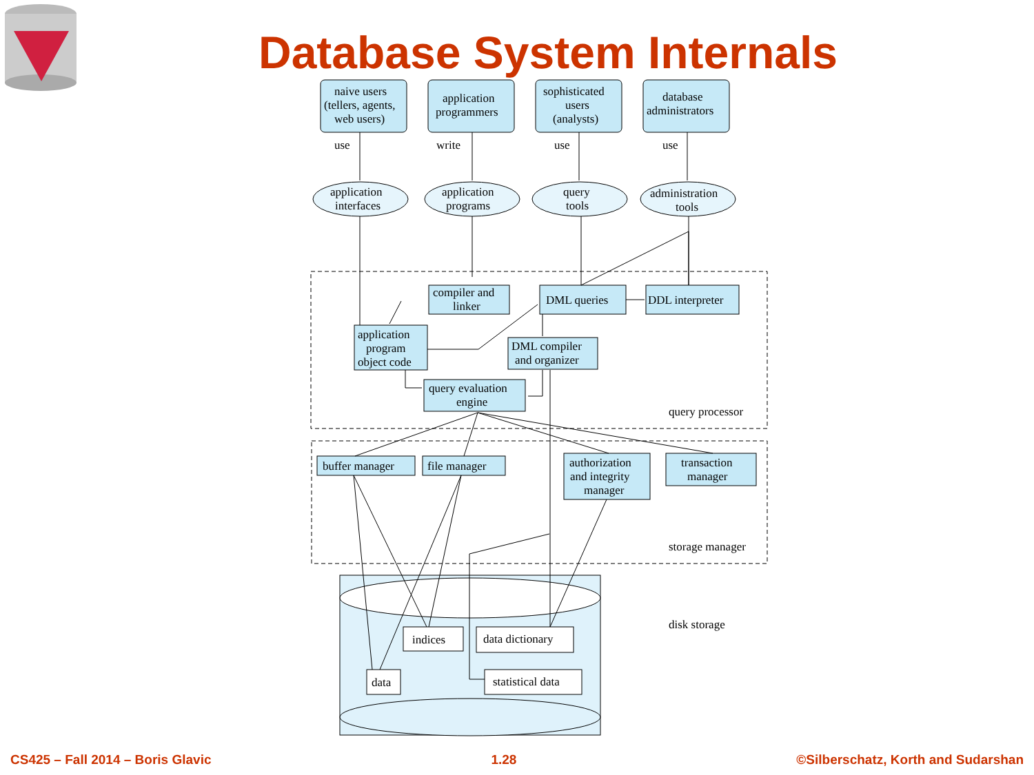naive users
(tellers, agents,
web users)
application
programmers
sophisticated
users
(analysts)
database
administrators
use
write
use
use
application
interfaces
application
programs
query
tools
administration
tools
compiler and
linker
DML queries
DDL interpreter
application
program
object code
DML compiler
and organizer
query evaluation
engine
query processor
buffer manager
file manager
authorization
and integrity
manager
transaction
manager
storage manager
indices
data dictionary
data
statistical data
disk storage
Database System Internals
CS425 – Fall 2014 – Boris Glavic 1.28 ©Silberschatz, Korth and Sudarshan